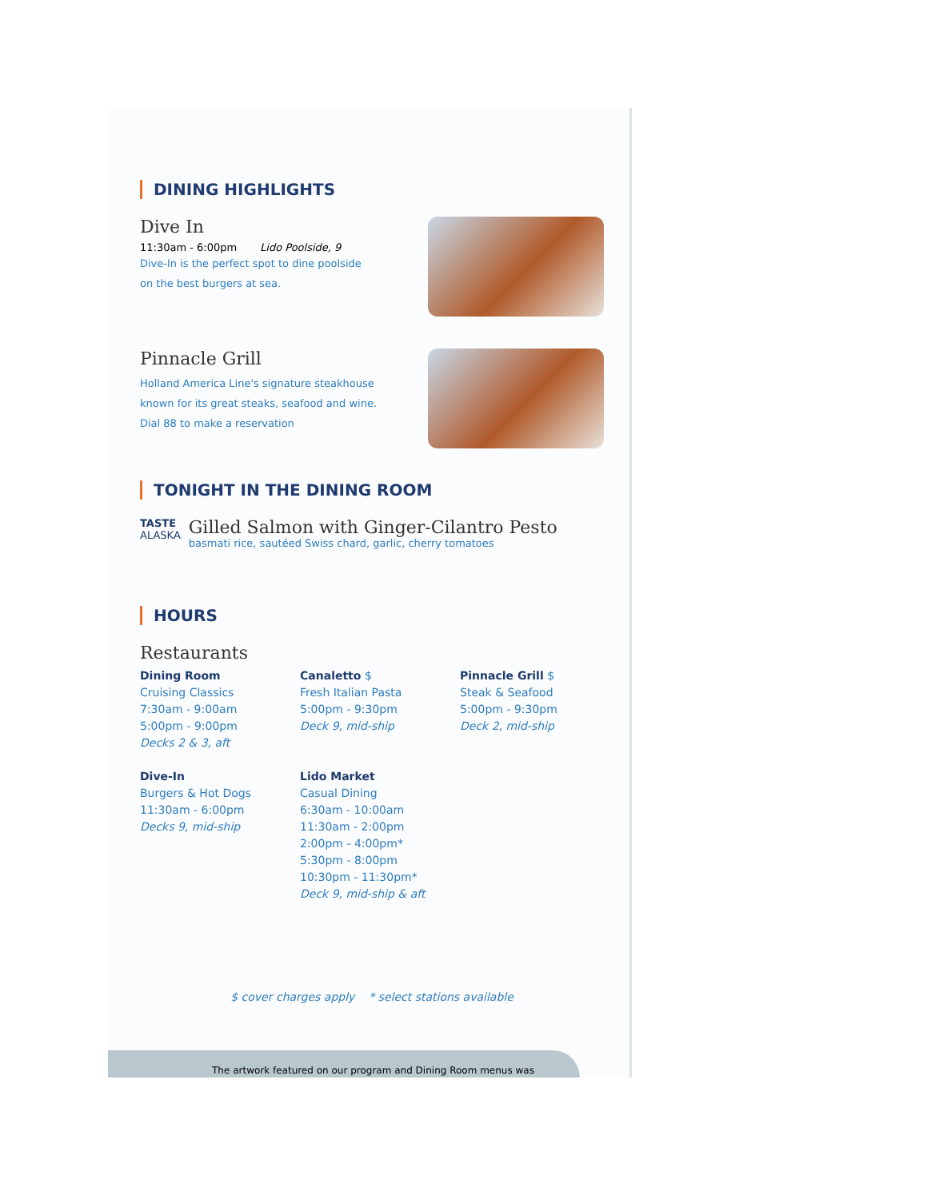DINING HIGHLIGHTS
Dive In
11:30am - 6:00pm Lido Poolside, 9
Dive-In is the perfect spot to dine poolside
on the best burgers at sea.
Pinnacle Grill
Holland America Line's signature steakhouse
known for its great steaks, seafood and wine.
Dial 88 to make a reservation
TONIGHT IN THE DINING ROOM
TASTE
ALASKA
Gilled Salmon with Ginger-Cilantro Pesto
basmati rice, sautéed Swiss chard, garlic, cherry tomatoes
HOURS
Restaurants
Dining Room
Cruising Classics
7:30am - 9:00am
5:00pm - 9:00pm
Decks 2 & 3, aft
Dive-In
Burgers & Hot Dogs
11:30am - 6:00pm
Decks 9, mid-ship
Canaletto $
Fresh Italian Pasta
5:00pm - 9:30pm
Deck 9, mid-ship
Lido Market
Casual Dining
6:30am - 10:00am
11:30am - 2:00pm
2:00pm - 4:00pm*
5:30pm - 8:00pm
10:30pm - 11:30pm*
Deck 9, mid-ship & aft
Pinnacle Grill $
Steak & Seafood
5:00pm - 9:30pm
Deck 2, mid-ship
$ cover charges apply * select stations available
The artwork featured on our program and Dining Room menus was